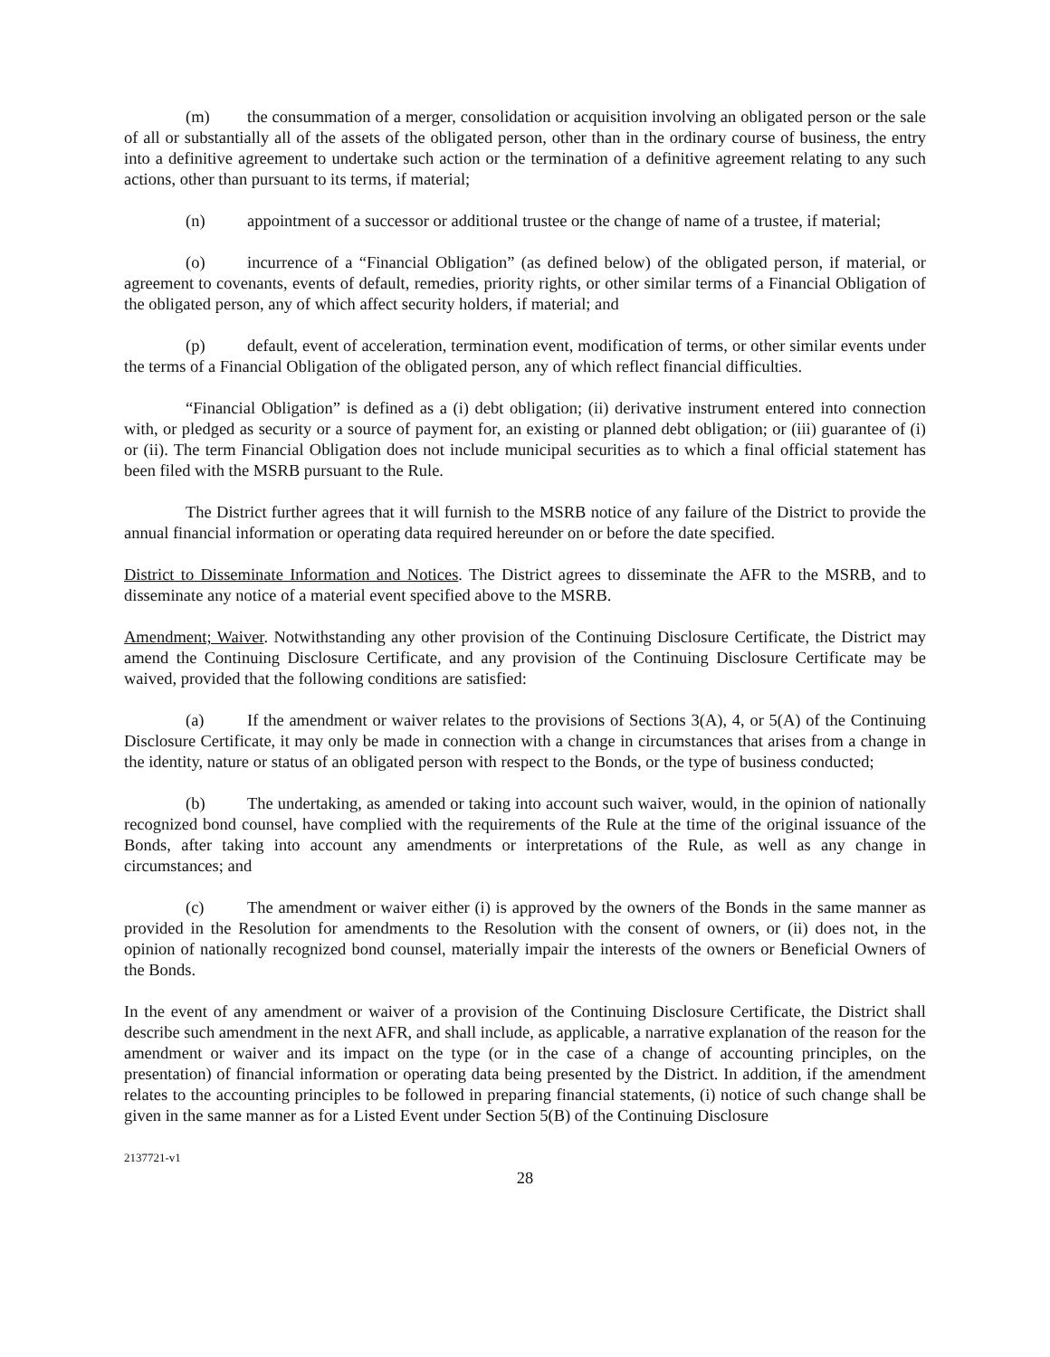(m) the consummation of a merger, consolidation or acquisition involving an obligated person or the sale of all or substantially all of the assets of the obligated person, other than in the ordinary course of business, the entry into a definitive agreement to undertake such action or the termination of a definitive agreement relating to any such actions, other than pursuant to its terms, if material;
(n) appointment of a successor or additional trustee or the change of name of a trustee, if material;
(o) incurrence of a “Financial Obligation” (as defined below) of the obligated person, if material, or agreement to covenants, events of default, remedies, priority rights, or other similar terms of a Financial Obligation of the obligated person, any of which affect security holders, if material; and
(p) default, event of acceleration, termination event, modification of terms, or other similar events under the terms of a Financial Obligation of the obligated person, any of which reflect financial difficulties.
“Financial Obligation” is defined as a (i) debt obligation; (ii) derivative instrument entered into connection with, or pledged as security or a source of payment for, an existing or planned debt obligation; or (iii) guarantee of (i) or (ii). The term Financial Obligation does not include municipal securities as to which a final official statement has been filed with the MSRB pursuant to the Rule.
The District further agrees that it will furnish to the MSRB notice of any failure of the District to provide the annual financial information or operating data required hereunder on or before the date specified.
District to Disseminate Information and Notices. The District agrees to disseminate the AFR to the MSRB, and to disseminate any notice of a material event specified above to the MSRB.
Amendment; Waiver. Notwithstanding any other provision of the Continuing Disclosure Certificate, the District may amend the Continuing Disclosure Certificate, and any provision of the Continuing Disclosure Certificate may be waived, provided that the following conditions are satisfied:
(a) If the amendment or waiver relates to the provisions of Sections 3(A), 4, or 5(A) of the Continuing Disclosure Certificate, it may only be made in connection with a change in circumstances that arises from a change in the identity, nature or status of an obligated person with respect to the Bonds, or the type of business conducted;
(b) The undertaking, as amended or taking into account such waiver, would, in the opinion of nationally recognized bond counsel, have complied with the requirements of the Rule at the time of the original issuance of the Bonds, after taking into account any amendments or interpretations of the Rule, as well as any change in circumstances; and
(c) The amendment or waiver either (i) is approved by the owners of the Bonds in the same manner as provided in the Resolution for amendments to the Resolution with the consent of owners, or (ii) does not, in the opinion of nationally recognized bond counsel, materially impair the interests of the owners or Beneficial Owners of the Bonds.
In the event of any amendment or waiver of a provision of the Continuing Disclosure Certificate, the District shall describe such amendment in the next AFR, and shall include, as applicable, a narrative explanation of the reason for the amendment or waiver and its impact on the type (or in the case of a change of accounting principles, on the presentation) of financial information or operating data being presented by the District. In addition, if the amendment relates to the accounting principles to be followed in preparing financial statements, (i) notice of such change shall be given in the same manner as for a Listed Event under Section 5(B) of the Continuing Disclosure
2137721-v1
28